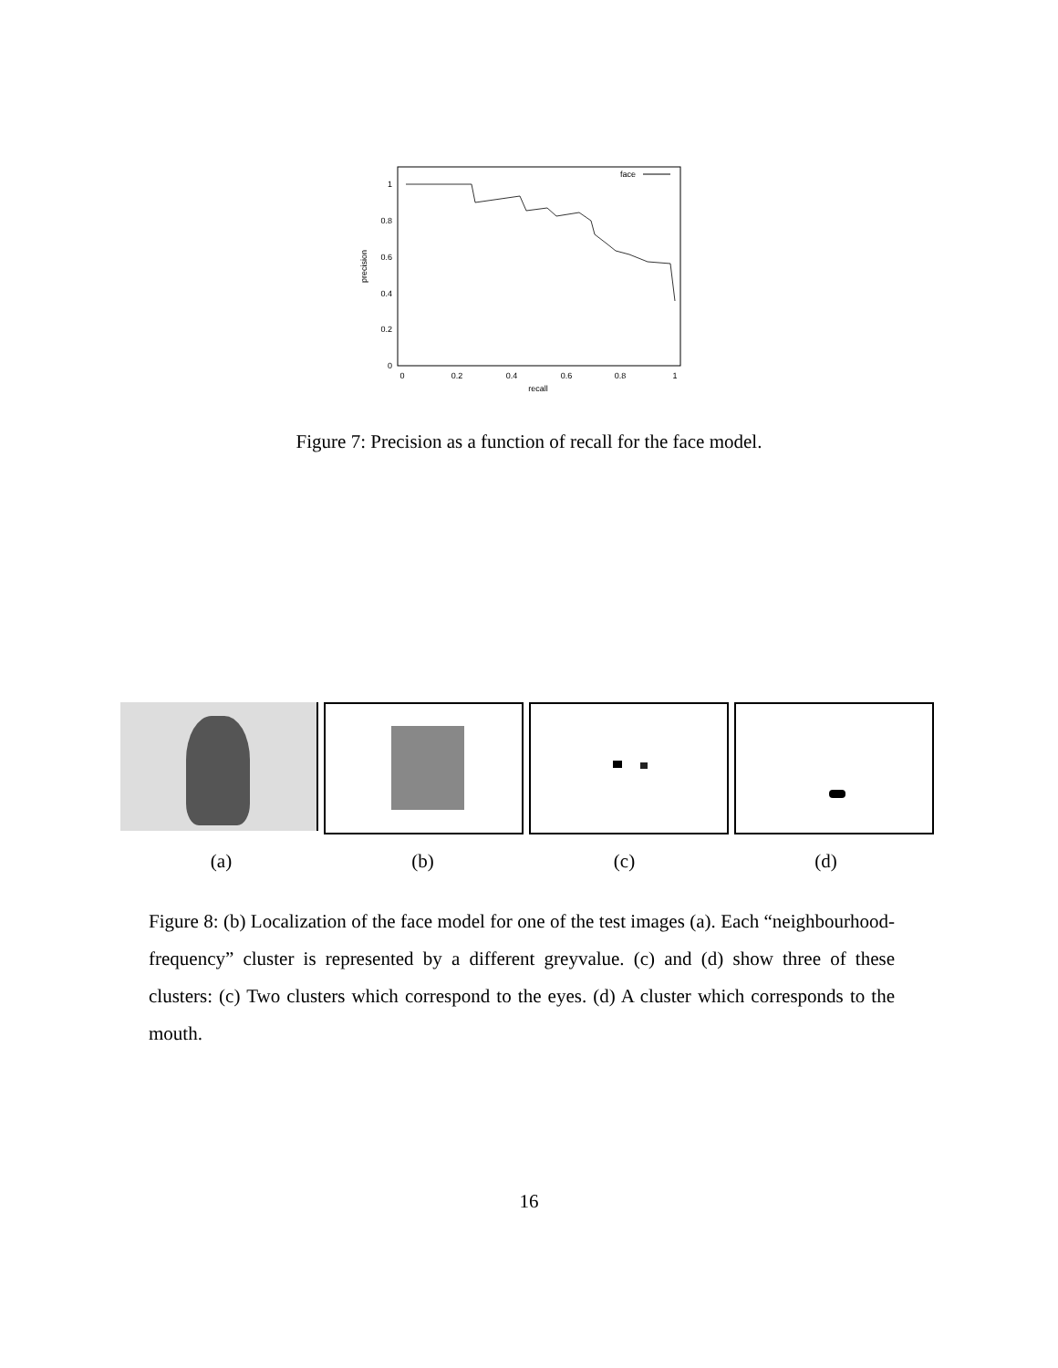1
0.8
0.6
0.4
0.2
0
0
0.2
0.4
0.6
0.8
1
recall
precision
face
Figure 7: Precision as a function of recall for the face model.
(a) (b) (c) (d)
Figure 8: (b) Localization of the face model for one of the test images (a). Each “neighbourhood-frequency” cluster is represented by a different greyvalue. (c) and (d) show three of these clusters: (c) Two clusters which correspond to the eyes. (d) A cluster which corresponds to the mouth.
16